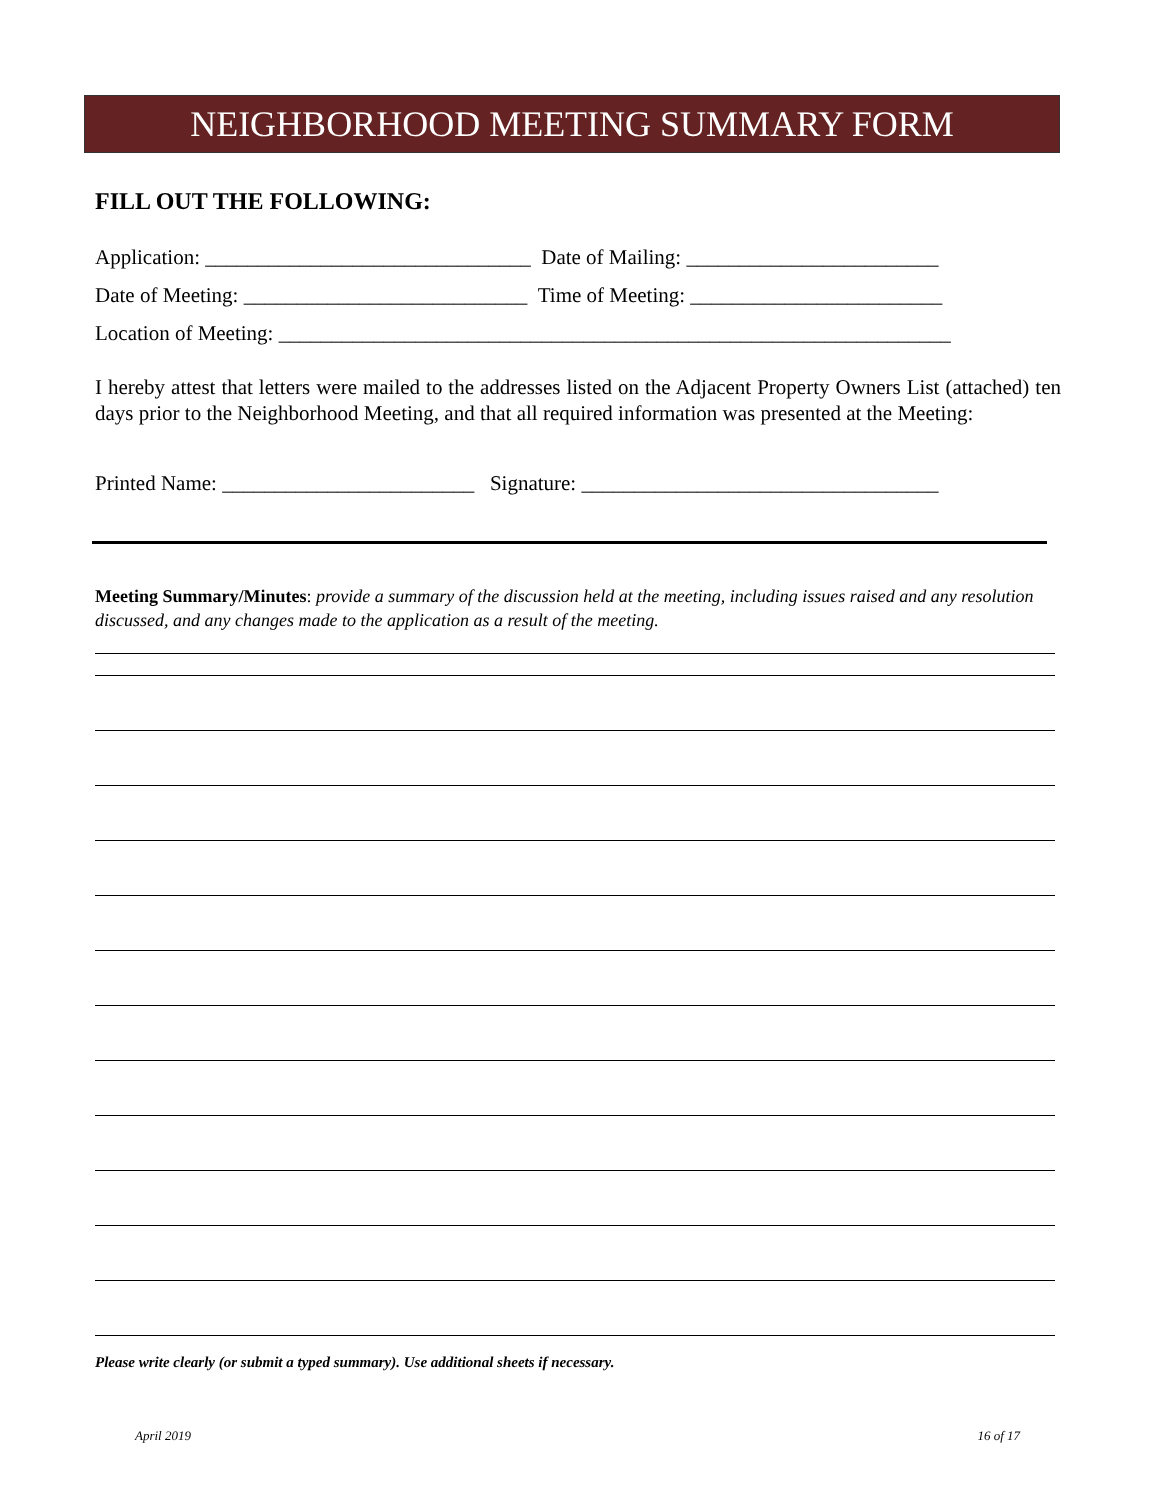NEIGHBORHOOD MEETING SUMMARY FORM
FILL OUT THE FOLLOWING:
Application: _______________________________ Date of Mailing: ________________________
Date of Meeting: ___________________________ Time of Meeting: ________________________
Location of Meeting: ________________________________________________________________
I hereby attest that letters were mailed to the addresses listed on the Adjacent Property Owners List (attached) ten days prior to the Neighborhood Meeting, and that all required information was presented at the Meeting:
Printed Name: ________________________ Signature: __________________________________
Meeting Summary/Minutes: provide a summary of the discussion held at the meeting, including issues raised and any resolution discussed, and any changes made to the application as a result of the meeting.
Please write clearly (or submit a typed summary). Use additional sheets if necessary.
April 2019 16 of 17